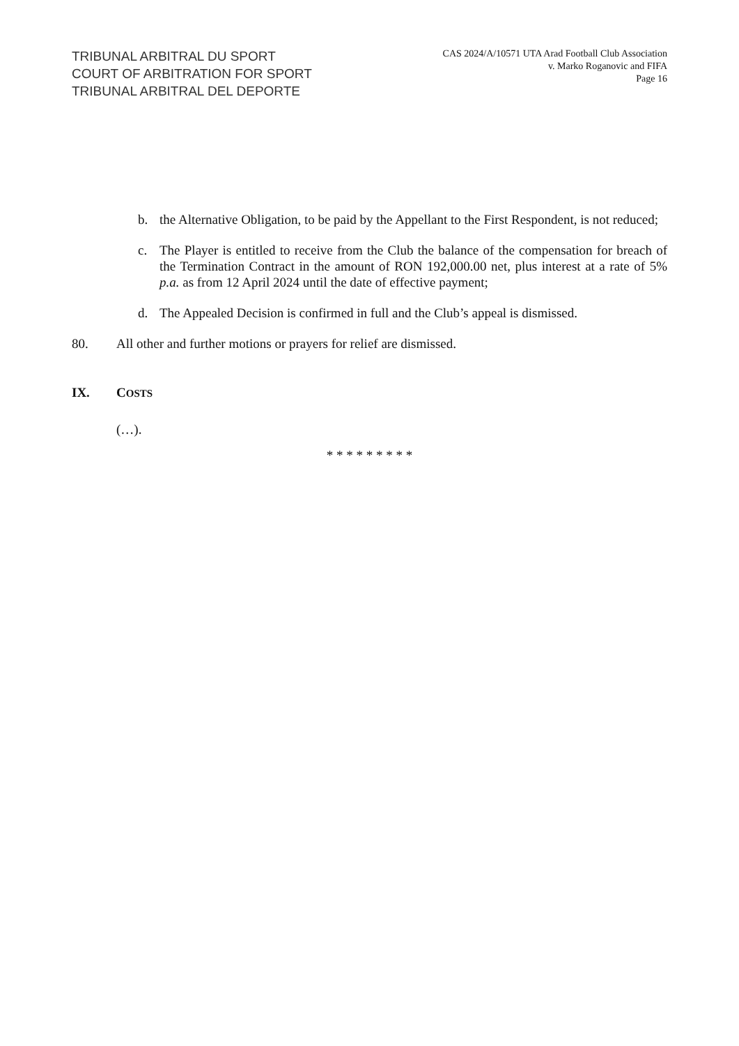TRIBUNAL ARBITRAL DU SPORT
COURT OF ARBITRATION FOR SPORT
TRIBUNAL ARBITRAL DEL DEPORTE
CAS 2024/A/10571 UTA Arad Football Club Association
v. Marko Roganovic and FIFA
Page 16
b. the Alternative Obligation, to be paid by the Appellant to the First Respondent, is not reduced;
c. The Player is entitled to receive from the Club the balance of the compensation for breach of the Termination Contract in the amount of RON 192,000.00 net, plus interest at a rate of 5% p.a. as from 12 April 2024 until the date of effective payment;
d. The Appealed Decision is confirmed in full and the Club’s appeal is dismissed.
80. All other and further motions or prayers for relief are dismissed.
IX. COSTS
(…).
* * * * * * * * *